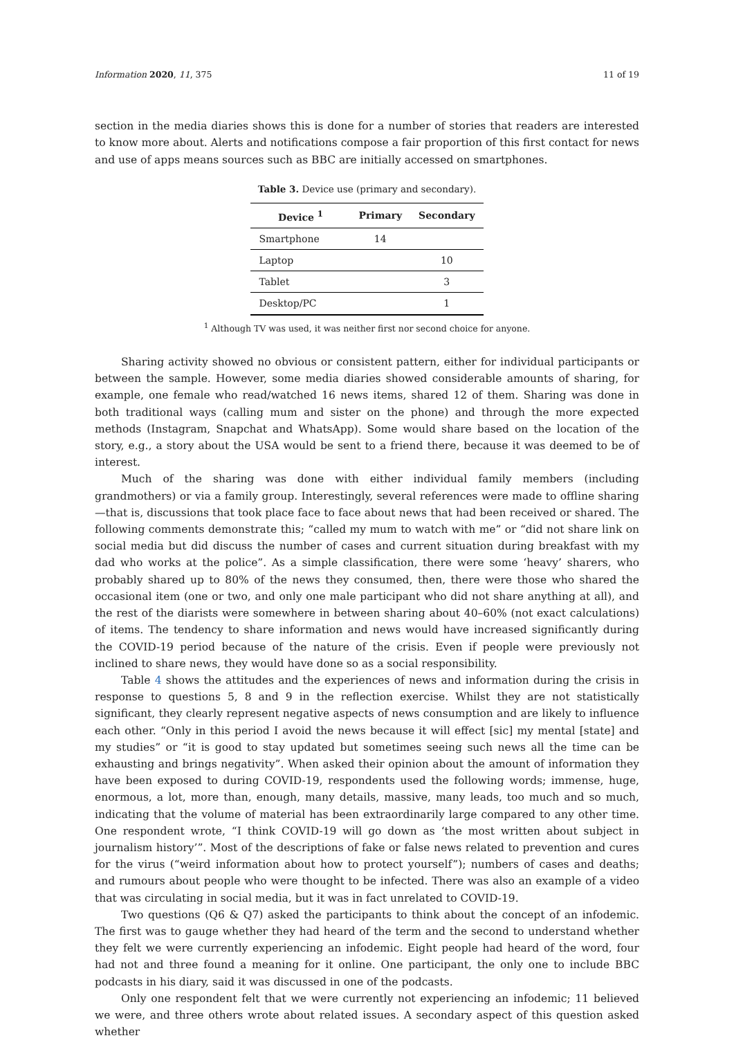Information 2020, 11, 375 11 of 19
section in the media diaries shows this is done for a number of stories that readers are interested to know more about. Alerts and notifications compose a fair proportion of this first contact for news and use of apps means sources such as BBC are initially accessed on smartphones.
Table 3. Device use (primary and secondary).
| Device <sup>1</sup> | Primary | Secondary |
| --- | --- | --- |
| Smartphone | 14 | |
| Laptop | | 10 |
| Tablet | | 3 |
| Desktop/PC | | 1 |
<sup>1</sup> Although TV was used, it was neither first nor second choice for anyone.
Sharing activity showed no obvious or consistent pattern, either for individual participants or between the sample. However, some media diaries showed considerable amounts of sharing, for example, one female who read/watched 16 news items, shared 12 of them. Sharing was done in both traditional ways (calling mum and sister on the phone) and through the more expected methods (Instagram, Snapchat and WhatsApp). Some would share based on the location of the story, e.g., a story about the USA would be sent to a friend there, because it was deemed to be of interest.
Much of the sharing was done with either individual family members (including grandmothers) or via a family group. Interestingly, several references were made to offline sharing—that is, discussions that took place face to face about news that had been received or shared. The following comments demonstrate this; “called my mum to watch with me” or “did not share link on social media but did discuss the number of cases and current situation during breakfast with my dad who works at the police”. As a simple classification, there were some ‘heavy’ sharers, who probably shared up to 80% of the news they consumed, then, there were those who shared the occasional item (one or two, and only one male participant who did not share anything at all), and the rest of the diarists were somewhere in between sharing about 40–60% (not exact calculations) of items. The tendency to share information and news would have increased significantly during the COVID-19 period because of the nature of the crisis. Even if people were previously not inclined to share news, they would have done so as a social responsibility.
Table 4 shows the attitudes and the experiences of news and information during the crisis in response to questions 5, 8 and 9 in the reflection exercise. Whilst they are not statistically significant, they clearly represent negative aspects of news consumption and are likely to influence each other. “Only in this period I avoid the news because it will effect [sic] my mental [state] and my studies” or “it is good to stay updated but sometimes seeing such news all the time can be exhausting and brings negativity”. When asked their opinion about the amount of information they have been exposed to during COVID-19, respondents used the following words; immense, huge, enormous, a lot, more than, enough, many details, massive, many leads, too much and so much, indicating that the volume of material has been extraordinarily large compared to any other time. One respondent wrote, “I think COVID-19 will go down as ‘the most written about subject in journalism history’”. Most of the descriptions of fake or false news related to prevention and cures for the virus (“weird information about how to protect yourself”); numbers of cases and deaths; and rumours about people who were thought to be infected. There was also an example of a video that was circulating in social media, but it was in fact unrelated to COVID-19.
Two questions (Q6 & Q7) asked the participants to think about the concept of an infodemic. The first was to gauge whether they had heard of the term and the second to understand whether they felt we were currently experiencing an infodemic. Eight people had heard of the word, four had not and three found a meaning for it online. One participant, the only one to include BBC podcasts in his diary, said it was discussed in one of the podcasts.
Only one respondent felt that we were currently not experiencing an infodemic; 11 believed we were, and three others wrote about related issues. A secondary aspect of this question asked whether